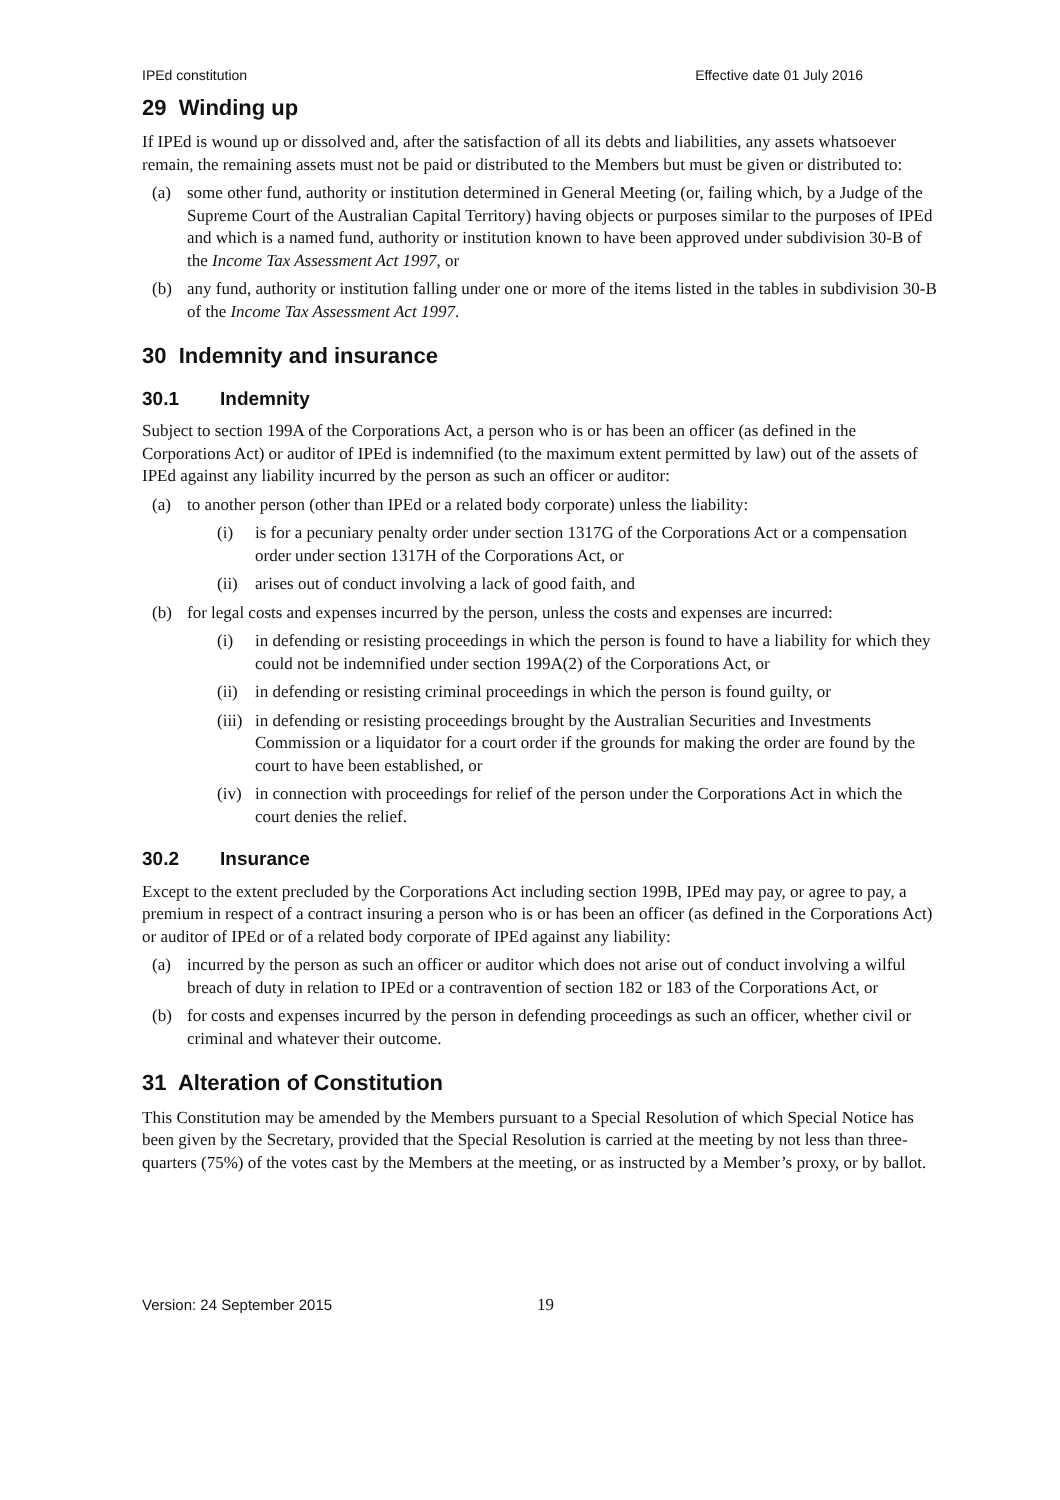IPEd constitution Effective date 01 July 2016
29 Winding up
If IPEd is wound up or dissolved and, after the satisfaction of all its debts and liabilities, any assets whatsoever remain, the remaining assets must not be paid or distributed to the Members but must be given or distributed to:
(a) some other fund, authority or institution determined in General Meeting (or, failing which, by a Judge of the Supreme Court of the Australian Capital Territory) having objects or purposes similar to the purposes of IPEd and which is a named fund, authority or institution known to have been approved under subdivision 30-B of the Income Tax Assessment Act 1997, or
(b) any fund, authority or institution falling under one or more of the items listed in the tables in subdivision 30-B of the Income Tax Assessment Act 1997.
30 Indemnity and insurance
30.1 Indemnity
Subject to section 199A of the Corporations Act, a person who is or has been an officer (as defined in the Corporations Act) or auditor of IPEd is indemnified (to the maximum extent permitted by law) out of the assets of IPEd against any liability incurred by the person as such an officer or auditor:
(a) to another person (other than IPEd or a related body corporate) unless the liability:
(i) is for a pecuniary penalty order under section 1317G of the Corporations Act or a compensation order under section 1317H of the Corporations Act, or
(ii) arises out of conduct involving a lack of good faith, and
(b) for legal costs and expenses incurred by the person, unless the costs and expenses are incurred:
(i) in defending or resisting proceedings in which the person is found to have a liability for which they could not be indemnified under section 199A(2) of the Corporations Act, or
(ii) in defending or resisting criminal proceedings in which the person is found guilty, or
(iii) in defending or resisting proceedings brought by the Australian Securities and Investments Commission or a liquidator for a court order if the grounds for making the order are found by the court to have been established, or
(iv) in connection with proceedings for relief of the person under the Corporations Act in which the court denies the relief.
30.2 Insurance
Except to the extent precluded by the Corporations Act including section 199B, IPEd may pay, or agree to pay, a premium in respect of a contract insuring a person who is or has been an officer (as defined in the Corporations Act) or auditor of IPEd or of a related body corporate of IPEd against any liability:
(a) incurred by the person as such an officer or auditor which does not arise out of conduct involving a wilful breach of duty in relation to IPEd or a contravention of section 182 or 183 of the Corporations Act, or
(b) for costs and expenses incurred by the person in defending proceedings as such an officer, whether civil or criminal and whatever their outcome.
31 Alteration of Constitution
This Constitution may be amended by the Members pursuant to a Special Resolution of which Special Notice has been given by the Secretary, provided that the Special Resolution is carried at the meeting by not less than three-quarters (75%) of the votes cast by the Members at the meeting, or as instructed by a Member’s proxy, or by ballot.
Version: 24 September 2015 19